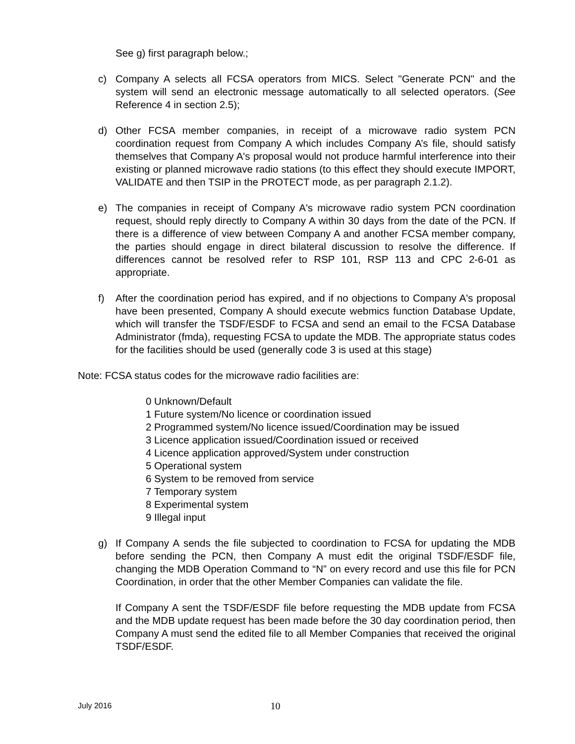See g) first paragraph below.;
c) Company A selects all FCSA operators from MICS. Select "Generate PCN" and the system will send an electronic message automatically to all selected operators. (See Reference 4 in section 2.5);
d) Other FCSA member companies, in receipt of a microwave radio system PCN coordination request from Company A which includes Company A’s file, should satisfy themselves that Company A's proposal would not produce harmful interference into their existing or planned microwave radio stations (to this effect they should execute IMPORT, VALIDATE and then TSIP in the PROTECT mode, as per paragraph 2.1.2).
e) The companies in receipt of Company A's microwave radio system PCN coordination request, should reply directly to Company A within 30 days from the date of the PCN. If there is a difference of view between Company A and another FCSA member company, the parties should engage in direct bilateral discussion to resolve the difference. If differences cannot be resolved refer to RSP 101, RSP 113 and CPC 2-6-01 as appropriate.
f) After the coordination period has expired, and if no objections to Company A's proposal have been presented, Company A should execute webmics function Database Update, which will transfer the TSDF/ESDF to FCSA and send an email to the FCSA Database Administrator (fmda), requesting FCSA to update the MDB. The appropriate status codes for the facilities should be used (generally code 3 is used at this stage)
Note: FCSA status codes for the microwave radio facilities are:
0 Unknown/Default
1 Future system/No licence or coordination issued
2 Programmed system/No licence issued/Coordination may be issued
3 Licence application issued/Coordination issued or received
4 Licence application approved/System under construction
5 Operational system
6 System to be removed from service
7 Temporary system
8 Experimental system
9 Illegal input
g) If Company A sends the file subjected to coordination to FCSA for updating the MDB before sending the PCN, then Company A must edit the original TSDF/ESDF file, changing the MDB Operation Command to “N” on every record and use this file for PCN Coordination, in order that the other Member Companies can validate the file.
If Company A sent the TSDF/ESDF file before requesting the MDB update from FCSA and the MDB update request has been made before the 30 day coordination period, then Company A must send the edited file to all Member Companies that received the original TSDF/ESDF.
July 2016 10